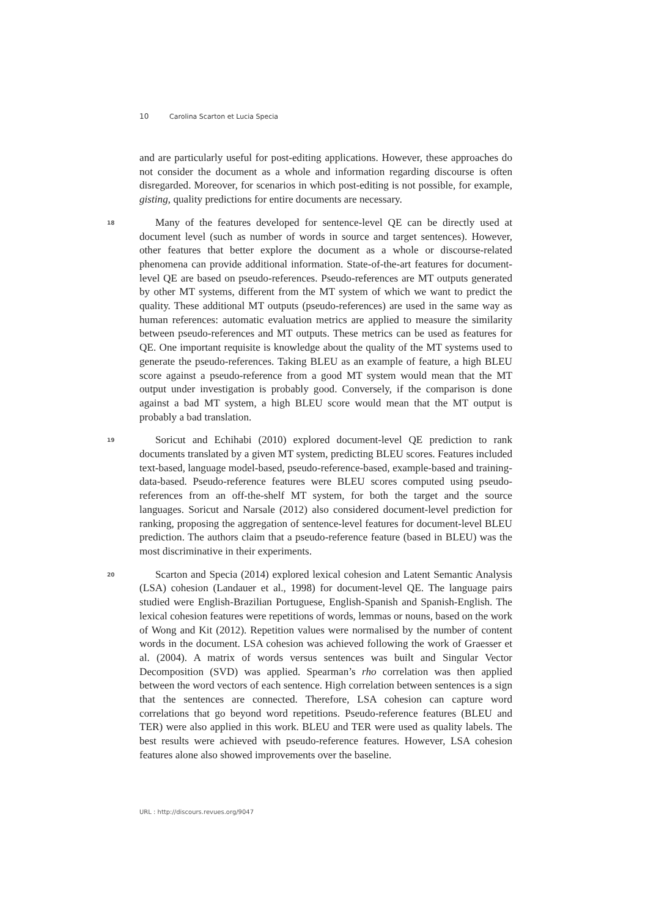10 Carolina Scarton et Lucia Specia
and are particularly useful for post-editing applications. However, these approaches do not consider the document as a whole and information regarding discourse is often disregarded. Moreover, for scenarios in which post-editing is not possible, for example, gisting, quality predictions for entire documents are necessary.
18
Many of the features developed for sentence-level QE can be directly used at document level (such as number of words in source and target sentences). However, other features that better explore the document as a whole or discourse-related phenomena can provide additional information. State-of-the-art features for document-level QE are based on pseudo-references. Pseudo-references are MT outputs generated by other MT systems, different from the MT system of which we want to predict the quality. These additional MT outputs (pseudo-references) are used in the same way as human references: automatic evaluation metrics are applied to measure the similarity between pseudo-references and MT outputs. These metrics can be used as features for QE. One important requisite is knowledge about the quality of the MT systems used to generate the pseudo-references. Taking BLEU as an example of feature, a high BLEU score against a pseudo-reference from a good MT system would mean that the MT output under investigation is probably good. Conversely, if the comparison is done against a bad MT system, a high BLEU score would mean that the MT output is probably a bad translation.
19
Soricut and Echihabi (2010) explored document-level QE prediction to rank documents translated by a given MT system, predicting BLEU scores. Features included text-based, language model-based, pseudo-reference-based, example-based and training-data-based. Pseudo-reference features were BLEU scores computed using pseudo-references from an off-the-shelf MT system, for both the target and the source languages. Soricut and Narsale (2012) also considered document-level prediction for ranking, proposing the aggregation of sentence-level features for document-level BLEU prediction. The authors claim that a pseudo-reference feature (based in BLEU) was the most discriminative in their experiments.
20
Scarton and Specia (2014) explored lexical cohesion and Latent Semantic Analysis (LSA) cohesion (Landauer et al., 1998) for document-level QE. The language pairs studied were English-Brazilian Portuguese, English-Spanish and Spanish-English. The lexical cohesion features were repetitions of words, lemmas or nouns, based on the work of Wong and Kit (2012). Repetition values were normalised by the number of content words in the document. LSA cohesion was achieved following the work of Graesser et al. (2004). A matrix of words versus sentences was built and Singular Vector Decomposition (SVD) was applied. Spearman’s rho correlation was then applied between the word vectors of each sentence. High correlation between sentences is a sign that the sentences are connected. Therefore, LSA cohesion can capture word correlations that go beyond word repetitions. Pseudo-reference features (BLEU and TER) were also applied in this work. BLEU and TER were used as quality labels. The best results were achieved with pseudo-reference features. However, LSA cohesion features alone also showed improvements over the baseline.
URL : http://discours.revues.org/9047